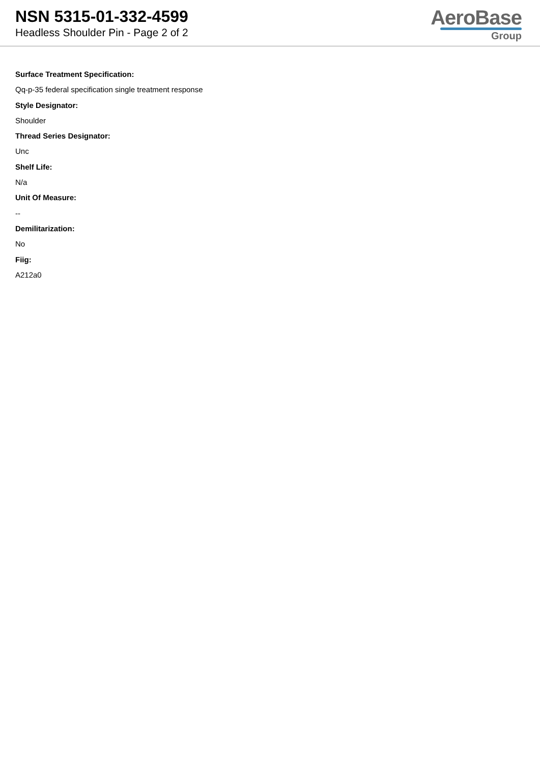NSN 5315-01-332-4599
Headless Shoulder Pin - Page 2 of 2
AeroBase
Group
Surface Treatment Specification:
Qq-p-35 federal specification single treatment response
Style Designator:
Shoulder
Thread Series Designator:
Unc
Shelf Life:
N/a
Unit Of Measure:
--
Demilitarization:
No
Fiig:
A212a0